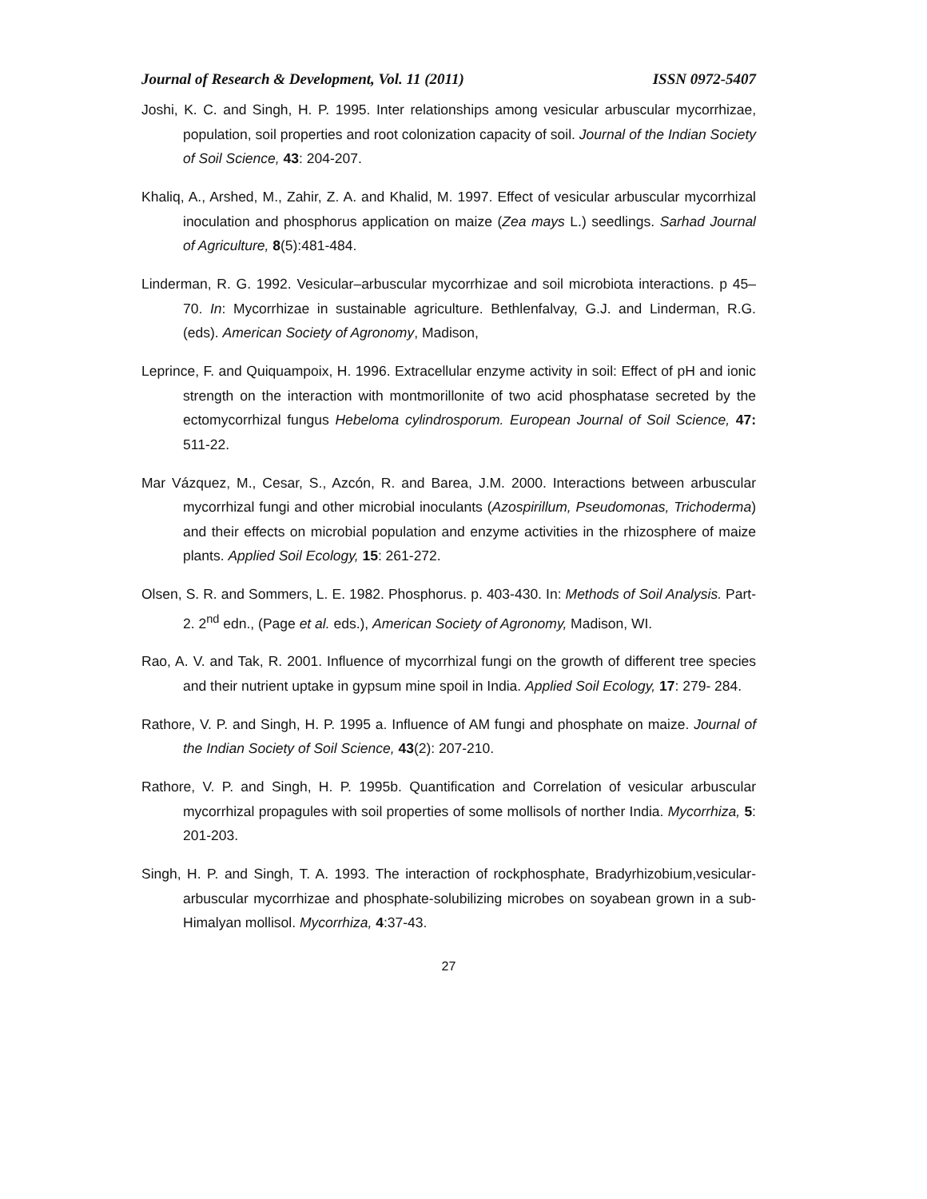Journal of Research & Development, Vol. 11 (2011) ISSN 0972-5407
Joshi, K. C. and Singh, H. P. 1995. Inter relationships among vesicular arbuscular mycorrhizae, population, soil properties and root colonization capacity of soil. Journal of the Indian Society of Soil Science, 43: 204-207.
Khaliq, A., Arshed, M., Zahir, Z. A. and Khalid, M. 1997. Effect of vesicular arbuscular mycorrhizal inoculation and phosphorus application on maize (Zea mays L.) seedlings. Sarhad Journal of Agriculture, 8(5):481-484.
Linderman, R. G. 1992. Vesicular–arbuscular mycorrhizae and soil microbiota interactions. p 45–70. In: Mycorrhizae in sustainable agriculture. Bethlenfalvay, G.J. and Linderman, R.G. (eds). American Society of Agronomy, Madison,
Leprince, F. and Quiquampoix, H. 1996. Extracellular enzyme activity in soil: Effect of pH and ionic strength on the interaction with montmorillonite of two acid phosphatase secreted by the ectomycorrhizal fungus Hebeloma cylindrosporum. European Journal of Soil Science, 47: 511-22.
Mar Vázquez, M., Cesar, S., Azcón, R. and Barea, J.M. 2000. Interactions between arbuscular mycorrhizal fungi and other microbial inoculants (Azospirillum, Pseudomonas, Trichoderma) and their effects on microbial population and enzyme activities in the rhizosphere of maize plants. Applied Soil Ecology, 15: 261-272.
Olsen, S. R. and Sommers, L. E. 1982. Phosphorus. p. 403-430. In: Methods of Soil Analysis. Part-2. 2<sup>nd</sup> edn., (Page et al. eds.), American Society of Agronomy, Madison, WI.
Rao, A. V. and Tak, R. 2001. Influence of mycorrhizal fungi on the growth of different tree species and their nutrient uptake in gypsum mine spoil in India. Applied Soil Ecology, 17: 279- 284.
Rathore, V. P. and Singh, H. P. 1995 a. Influence of AM fungi and phosphate on maize. Journal of the Indian Society of Soil Science, 43(2): 207-210.
Rathore, V. P. and Singh, H. P. 1995b. Quantification and Correlation of vesicular arbuscular mycorrhizal propagules with soil properties of some mollisols of norther India. Mycorrhiza, 5: 201-203.
Singh, H. P. and Singh, T. A. 1993. The interaction of rockphosphate, Bradyrhizobium,vesicular-arbuscular mycorrhizae and phosphate-solubilizing microbes on soyabean grown in a sub-Himalyan mollisol. Mycorrhiza, 4:37-43.
27